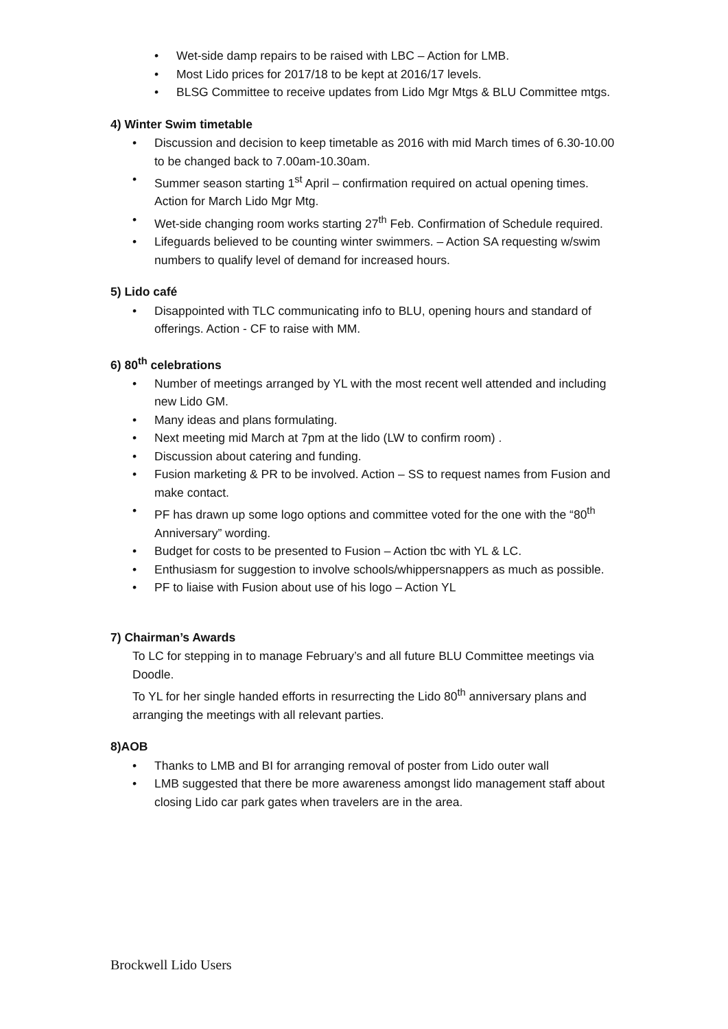Wet-side damp repairs to be raised with LBC – Action for LMB.
Most Lido prices for 2017/18 to be kept at 2016/17 levels.
BLSG Committee to receive updates from Lido Mgr Mtgs & BLU Committee mtgs.
4) Winter Swim timetable
Discussion and decision to keep timetable as 2016 with mid March times of 6.30-10.00 to be changed back to 7.00am-10.30am.
Summer season starting 1<sup>st</sup> April – confirmation required on actual opening times. Action for March Lido Mgr Mtg.
Wet-side changing room works starting 27<sup>th</sup> Feb. Confirmation of Schedule required.
Lifeguards believed to be counting winter swimmers. – Action SA requesting w/swim numbers to qualify level of demand for increased hours.
5) Lido café
Disappointed with TLC communicating info to BLU, opening hours and standard of offerings. Action - CF to raise with MM.
6) 80<sup>th</sup> celebrations
Number of meetings arranged by YL with the most recent well attended and including new Lido GM.
Many ideas and plans formulating.
Next meeting mid March at 7pm at the lido (LW to confirm room) .
Discussion about catering and funding.
Fusion marketing & PR to be involved. Action – SS to request names from Fusion and make contact.
PF has drawn up some logo options and committee voted for the one with the “80<sup>th</sup> Anniversary” wording.
Budget for costs to be presented to Fusion – Action tbc with YL & LC.
Enthusiasm for suggestion to involve schools/whippersnappers as much as possible.
PF to liaise with Fusion about use of his logo – Action YL
7) Chairman’s Awards
To LC for stepping in to manage February’s and all future BLU Committee meetings via Doodle.
To YL for her single handed efforts in resurrecting the Lido 80<sup>th</sup> anniversary plans and arranging the meetings with all relevant parties.
8)AOB
Thanks to LMB and BI for arranging removal of poster from Lido outer wall
LMB suggested that there be more awareness amongst lido management staff about closing Lido car park gates when travelers are in the area.
Brockwell Lido Users